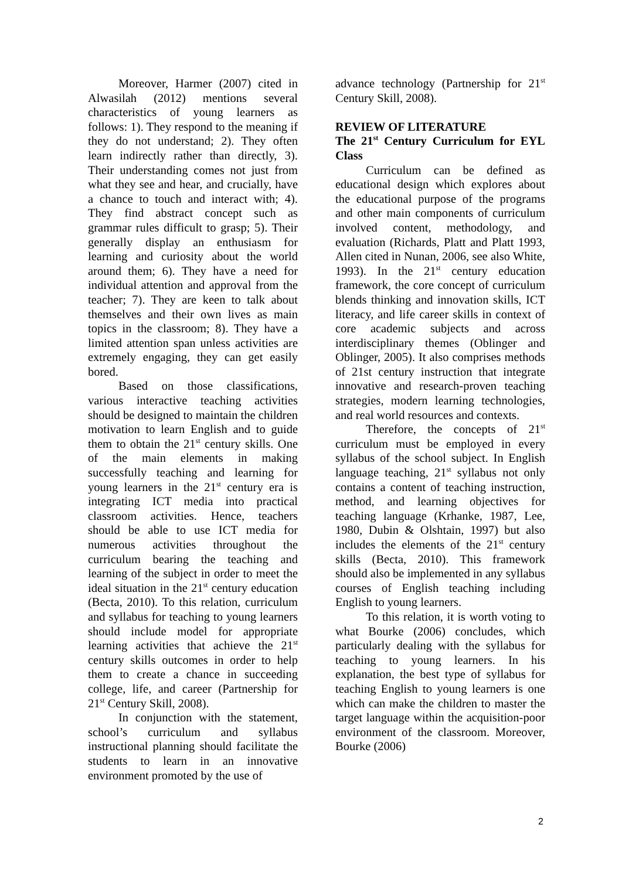Moreover, Harmer (2007) cited in Alwasilah (2012) mentions several characteristics of young learners as follows: 1). They respond to the meaning if they do not understand; 2). They often learn indirectly rather than directly, 3). Their understanding comes not just from what they see and hear, and crucially, have a chance to touch and interact with; 4). They find abstract concept such as grammar rules difficult to grasp; 5). Their generally display an enthusiasm for learning and curiosity about the world around them; 6). They have a need for individual attention and approval from the teacher; 7). They are keen to talk about themselves and their own lives as main topics in the classroom; 8). They have a limited attention span unless activities are extremely engaging, they can get easily bored.
Based on those classifications, various interactive teaching activities should be designed to maintain the children motivation to learn English and to guide them to obtain the 21<sup>st</sup> century skills. One of the main elements in making successfully teaching and learning for young learners in the 21<sup>st</sup> century era is integrating ICT media into practical classroom activities. Hence, teachers should be able to use ICT media for numerous activities throughout the curriculum bearing the teaching and learning of the subject in order to meet the ideal situation in the 21<sup>st</sup> century education (Becta, 2010). To this relation, curriculum and syllabus for teaching to young learners should include model for appropriate learning activities that achieve the 21<sup>st</sup> century skills outcomes in order to help them to create a chance in succeeding college, life, and career (Partnership for 21<sup>st</sup> Century Skill, 2008).
In conjunction with the statement, school’s curriculum and syllabus instructional planning should facilitate the students to learn in an innovative environment promoted by the use of
advance technology (Partnership for 21<sup>st</sup> Century Skill, 2008).
REVIEW OF LITERATURE
The 21<sup>st</sup> Century Curriculum for EYL Class
Curriculum can be defined as educational design which explores about the educational purpose of the programs and other main components of curriculum involved content, methodology, and evaluation (Richards, Platt and Platt 1993, Allen cited in Nunan, 2006, see also White, 1993). In the 21<sup>st</sup> century education framework, the core concept of curriculum blends thinking and innovation skills, ICT literacy, and life career skills in context of core academic subjects and across interdisciplinary themes (Oblinger and Oblinger, 2005). It also comprises methods of 21st century instruction that integrate innovative and research-proven teaching strategies, modern learning technologies, and real world resources and contexts.
Therefore, the concepts of 21<sup>st</sup> curriculum must be employed in every syllabus of the school subject. In English language teaching, 21<sup>st</sup> syllabus not only contains a content of teaching instruction, method, and learning objectives for teaching language (Krhanke, 1987, Lee, 1980, Dubin & Olshtain, 1997) but also includes the elements of the 21<sup>st</sup> century skills (Becta, 2010). This framework should also be implemented in any syllabus courses of English teaching including English to young learners.
To this relation, it is worth voting to what Bourke (2006) concludes, which particularly dealing with the syllabus for teaching to young learners. In his explanation, the best type of syllabus for teaching English to young learners is one which can make the children to master the target language within the acquisition-poor environment of the classroom. Moreover, Bourke (2006)
2